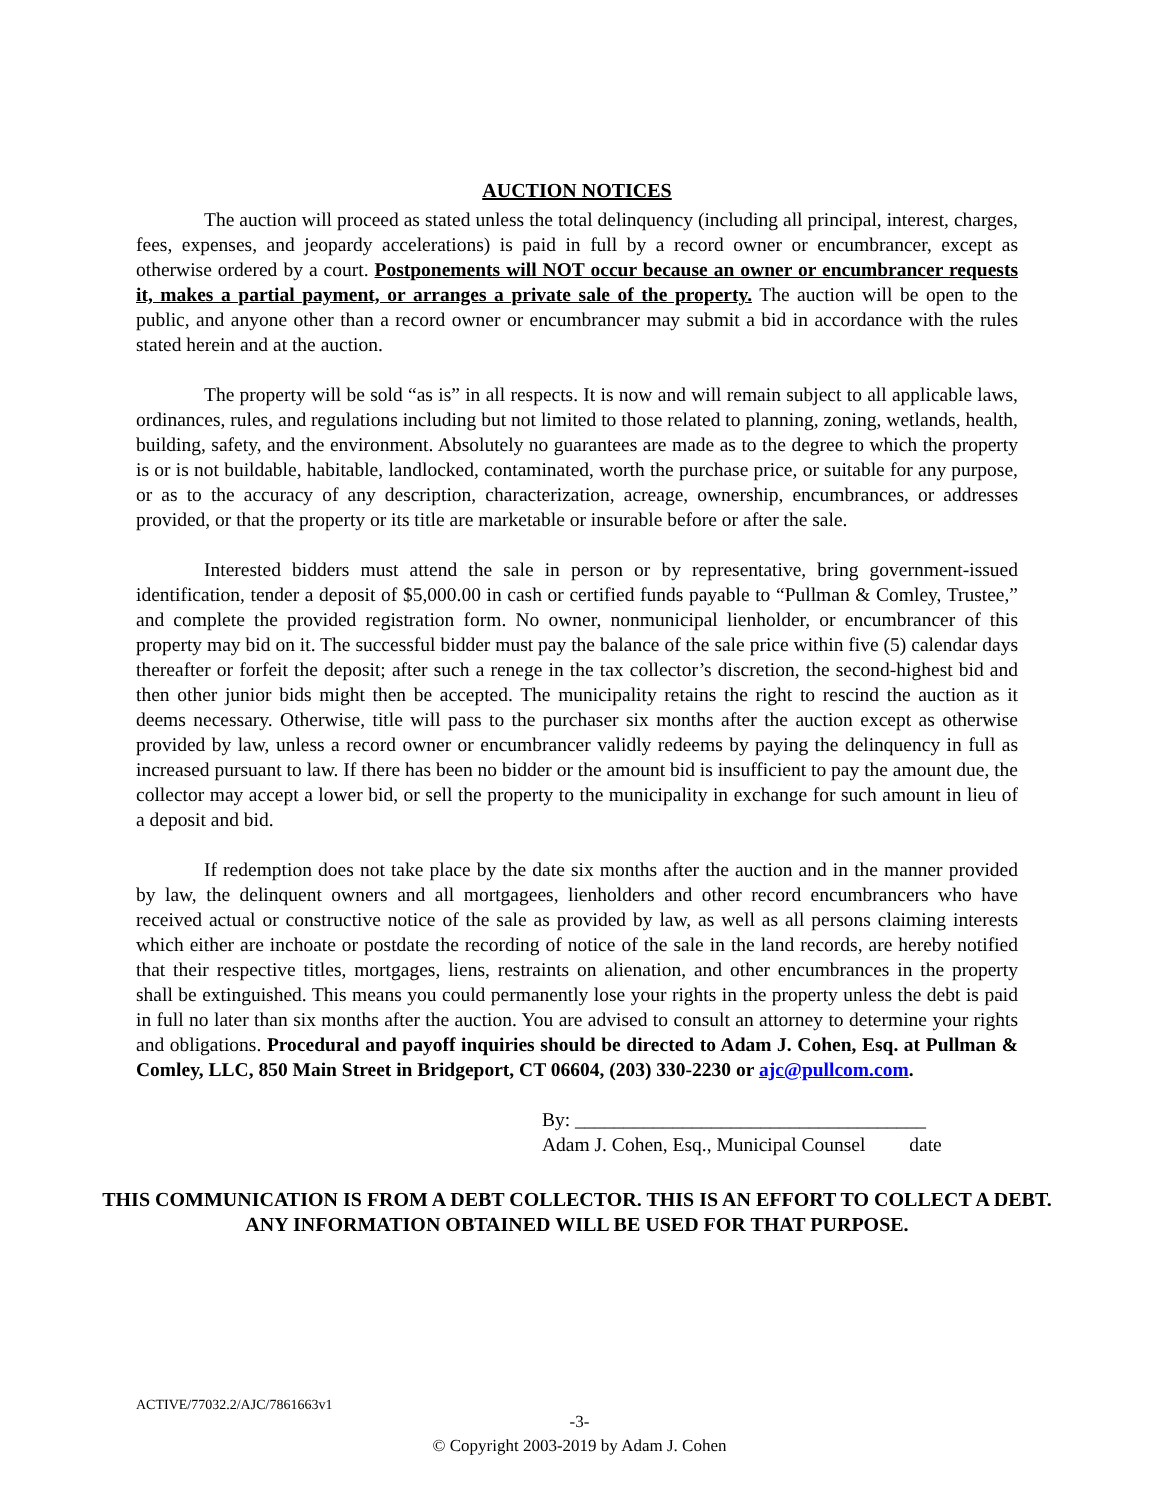AUCTION NOTICES
The auction will proceed as stated unless the total delinquency (including all principal, interest, charges, fees, expenses, and jeopardy accelerations) is paid in full by a record owner or encumbrancer, except as otherwise ordered by a court. Postponements will NOT occur because an owner or encumbrancer requests it, makes a partial payment, or arranges a private sale of the property. The auction will be open to the public, and anyone other than a record owner or encumbrancer may submit a bid in accordance with the rules stated herein and at the auction.
The property will be sold “as is” in all respects. It is now and will remain subject to all applicable laws, ordinances, rules, and regulations including but not limited to those related to planning, zoning, wetlands, health, building, safety, and the environment. Absolutely no guarantees are made as to the degree to which the property is or is not buildable, habitable, landlocked, contaminated, worth the purchase price, or suitable for any purpose, or as to the accuracy of any description, characterization, acreage, ownership, encumbrances, or addresses provided, or that the property or its title are marketable or insurable before or after the sale.
Interested bidders must attend the sale in person or by representative, bring government-issued identification, tender a deposit of $5,000.00 in cash or certified funds payable to “Pullman & Comley, Trustee,” and complete the provided registration form. No owner, nonmunicipal lienholder, or encumbrancer of this property may bid on it. The successful bidder must pay the balance of the sale price within five (5) calendar days thereafter or forfeit the deposit; after such a renege in the tax collector’s discretion, the second-highest bid and then other junior bids might then be accepted. The municipality retains the right to rescind the auction as it deems necessary. Otherwise, title will pass to the purchaser six months after the auction except as otherwise provided by law, unless a record owner or encumbrancer validly redeems by paying the delinquency in full as increased pursuant to law. If there has been no bidder or the amount bid is insufficient to pay the amount due, the collector may accept a lower bid, or sell the property to the municipality in exchange for such amount in lieu of a deposit and bid.
If redemption does not take place by the date six months after the auction and in the manner provided by law, the delinquent owners and all mortgagees, lienholders and other record encumbrancers who have received actual or constructive notice of the sale as provided by law, as well as all persons claiming interests which either are inchoate or postdate the recording of notice of the sale in the land records, are hereby notified that their respective titles, mortgages, liens, restraints on alienation, and other encumbrances in the property shall be extinguished. This means you could permanently lose your rights in the property unless the debt is paid in full no later than six months after the auction. You are advised to consult an attorney to determine your rights and obligations. Procedural and payoff inquiries should be directed to Adam J. Cohen, Esq. at Pullman & Comley, LLC, 850 Main Street in Bridgeport, CT 06604, (203) 330-2230 or ajc@pullcom.com.
By: ____________________________________
Adam J. Cohen, Esq., Municipal Counsel date
THIS COMMUNICATION IS FROM A DEBT COLLECTOR. THIS IS AN EFFORT TO COLLECT A DEBT. ANY INFORMATION OBTAINED WILL BE USED FOR THAT PURPOSE.
ACTIVE/77032.2/AJC/7861663v1
-3-
© Copyright 2003-2019 by Adam J. Cohen